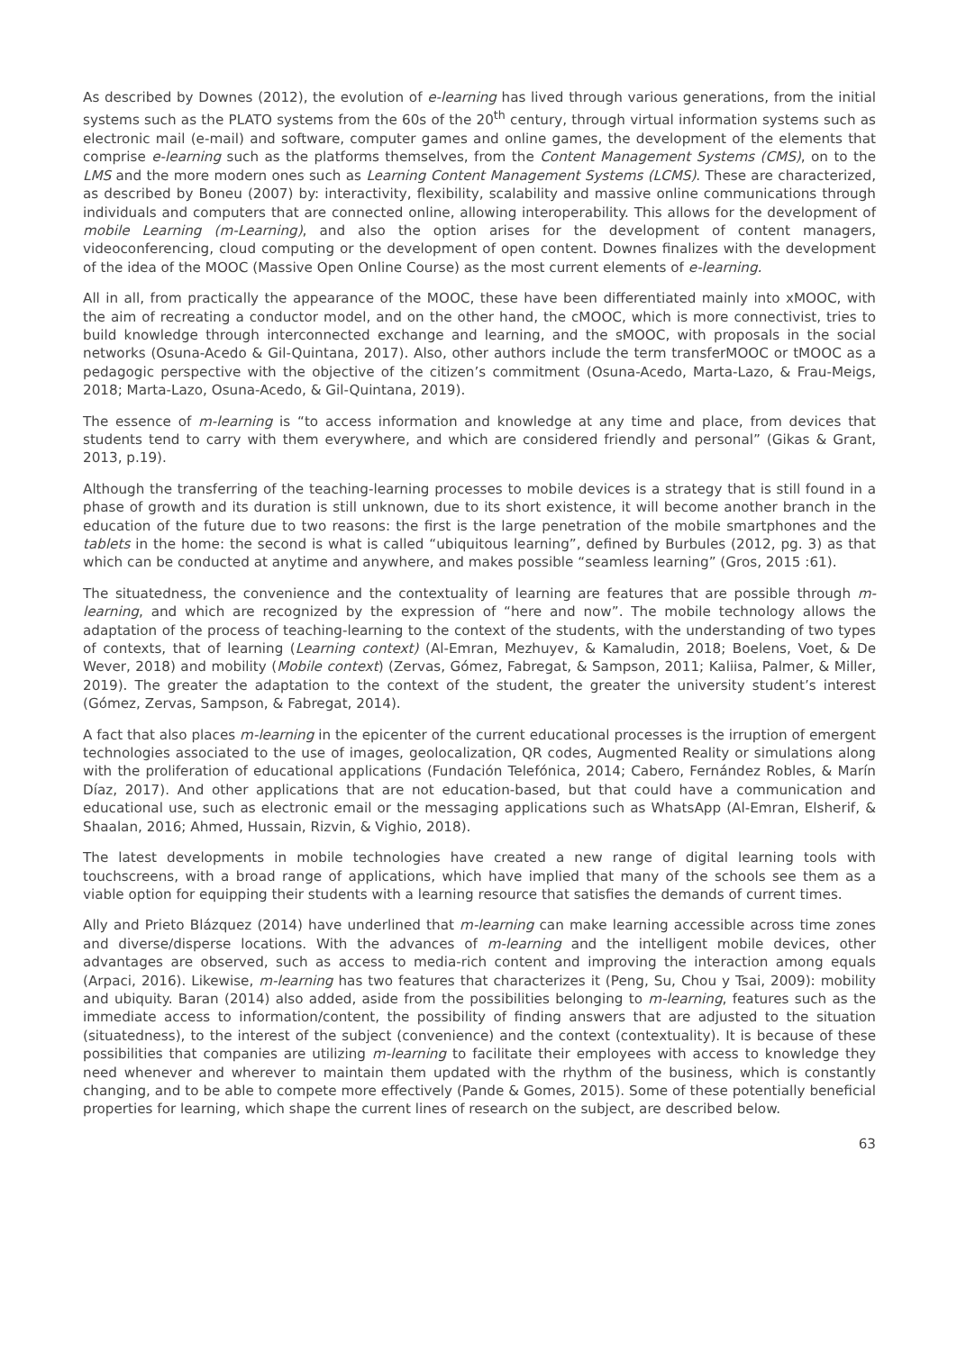As described by Downes (2012), the evolution of e-learning has lived through various generations, from the initial systems such as the PLATO systems from the 60s of the 20<sup>th</sup> century, through virtual information systems such as electronic mail (e-mail) and software, computer games and online games, the development of the elements that comprise e-learning such as the platforms themselves, from the Content Management Systems (CMS), on to the LMS and the more modern ones such as Learning Content Management Systems (LCMS). These are characterized, as described by Boneu (2007) by: interactivity, flexibility, scalability and massive online communications through individuals and computers that are connected online, allowing interoperability. This allows for the development of mobile Learning (m-Learning), and also the option arises for the development of content managers, videoconferencing, cloud computing or the development of open content. Downes finalizes with the development of the idea of the MOOC (Massive Open Online Course) as the most current elements of e-learning.
All in all, from practically the appearance of the MOOC, these have been differentiated mainly into xMOOC, with the aim of recreating a conductor model, and on the other hand, the cMOOC, which is more connectivist, tries to build knowledge through interconnected exchange and learning, and the sMOOC, with proposals in the social networks (Osuna-Acedo & Gil-Quintana, 2017). Also, other authors include the term transferMOOC or tMOOC as a pedagogic perspective with the objective of the citizen’s commitment (Osuna-Acedo, Marta-Lazo, & Frau-Meigs, 2018; Marta-Lazo, Osuna-Acedo, & Gil-Quintana, 2019).
The essence of m-learning is “to access information and knowledge at any time and place, from devices that students tend to carry with them everywhere, and which are considered friendly and personal” (Gikas & Grant, 2013, p.19).
Although the transferring of the teaching-learning processes to mobile devices is a strategy that is still found in a phase of growth and its duration is still unknown, due to its short existence, it will become another branch in the education of the future due to two reasons: the first is the large penetration of the mobile smartphones and the tablets in the home: the second is what is called “ubiquitous learning”, defined by Burbules (2012, pg. 3) as that which can be conducted at anytime and anywhere, and makes possible “seamless learning” (Gros, 2015 :61).
The situatedness, the convenience and the contextuality of learning are features that are possible through m-learning, and which are recognized by the expression of “here and now”. The mobile technology allows the adaptation of the process of teaching-learning to the context of the students, with the understanding of two types of contexts, that of learning (Learning context) (Al-Emran, Mezhuyev, & Kamaludin, 2018; Boelens, Voet, & De Wever, 2018) and mobility (Mobile context) (Zervas, Gómez, Fabregat, & Sampson, 2011; Kaliisa, Palmer, & Miller, 2019). The greater the adaptation to the context of the student, the greater the university student’s interest (Gómez, Zervas, Sampson, & Fabregat, 2014).
A fact that also places m-learning in the epicenter of the current educational processes is the irruption of emergent technologies associated to the use of images, geolocalization, QR codes, Augmented Reality or simulations along with the proliferation of educational applications (Fundación Telefónica, 2014; Cabero, Fernández Robles, & Marín Díaz, 2017). And other applications that are not education-based, but that could have a communication and educational use, such as electronic email or the messaging applications such as WhatsApp (Al-Emran, Elsherif, & Shaalan, 2016; Ahmed, Hussain, Rizvin, & Vighio, 2018).
The latest developments in mobile technologies have created a new range of digital learning tools with touchscreens, with a broad range of applications, which have implied that many of the schools see them as a viable option for equipping their students with a learning resource that satisfies the demands of current times.
Ally and Prieto Blázquez (2014) have underlined that m-learning can make learning accessible across time zones and diverse/disperse locations. With the advances of m-learning and the intelligent mobile devices, other advantages are observed, such as access to media-rich content and improving the interaction among equals (Arpaci, 2016). Likewise, m-learning has two features that characterizes it (Peng, Su, Chou y Tsai, 2009): mobility and ubiquity. Baran (2014) also added, aside from the possibilities belonging to m-learning, features such as the immediate access to information/content, the possibility of finding answers that are adjusted to the situation (situatedness), to the interest of the subject (convenience) and the context (contextuality). It is because of these possibilities that companies are utilizing m-learning to facilitate their employees with access to knowledge they need whenever and wherever to maintain them updated with the rhythm of the business, which is constantly changing, and to be able to compete more effectively (Pande & Gomes, 2015). Some of these potentially beneficial properties for learning, which shape the current lines of research on the subject, are described below.
63